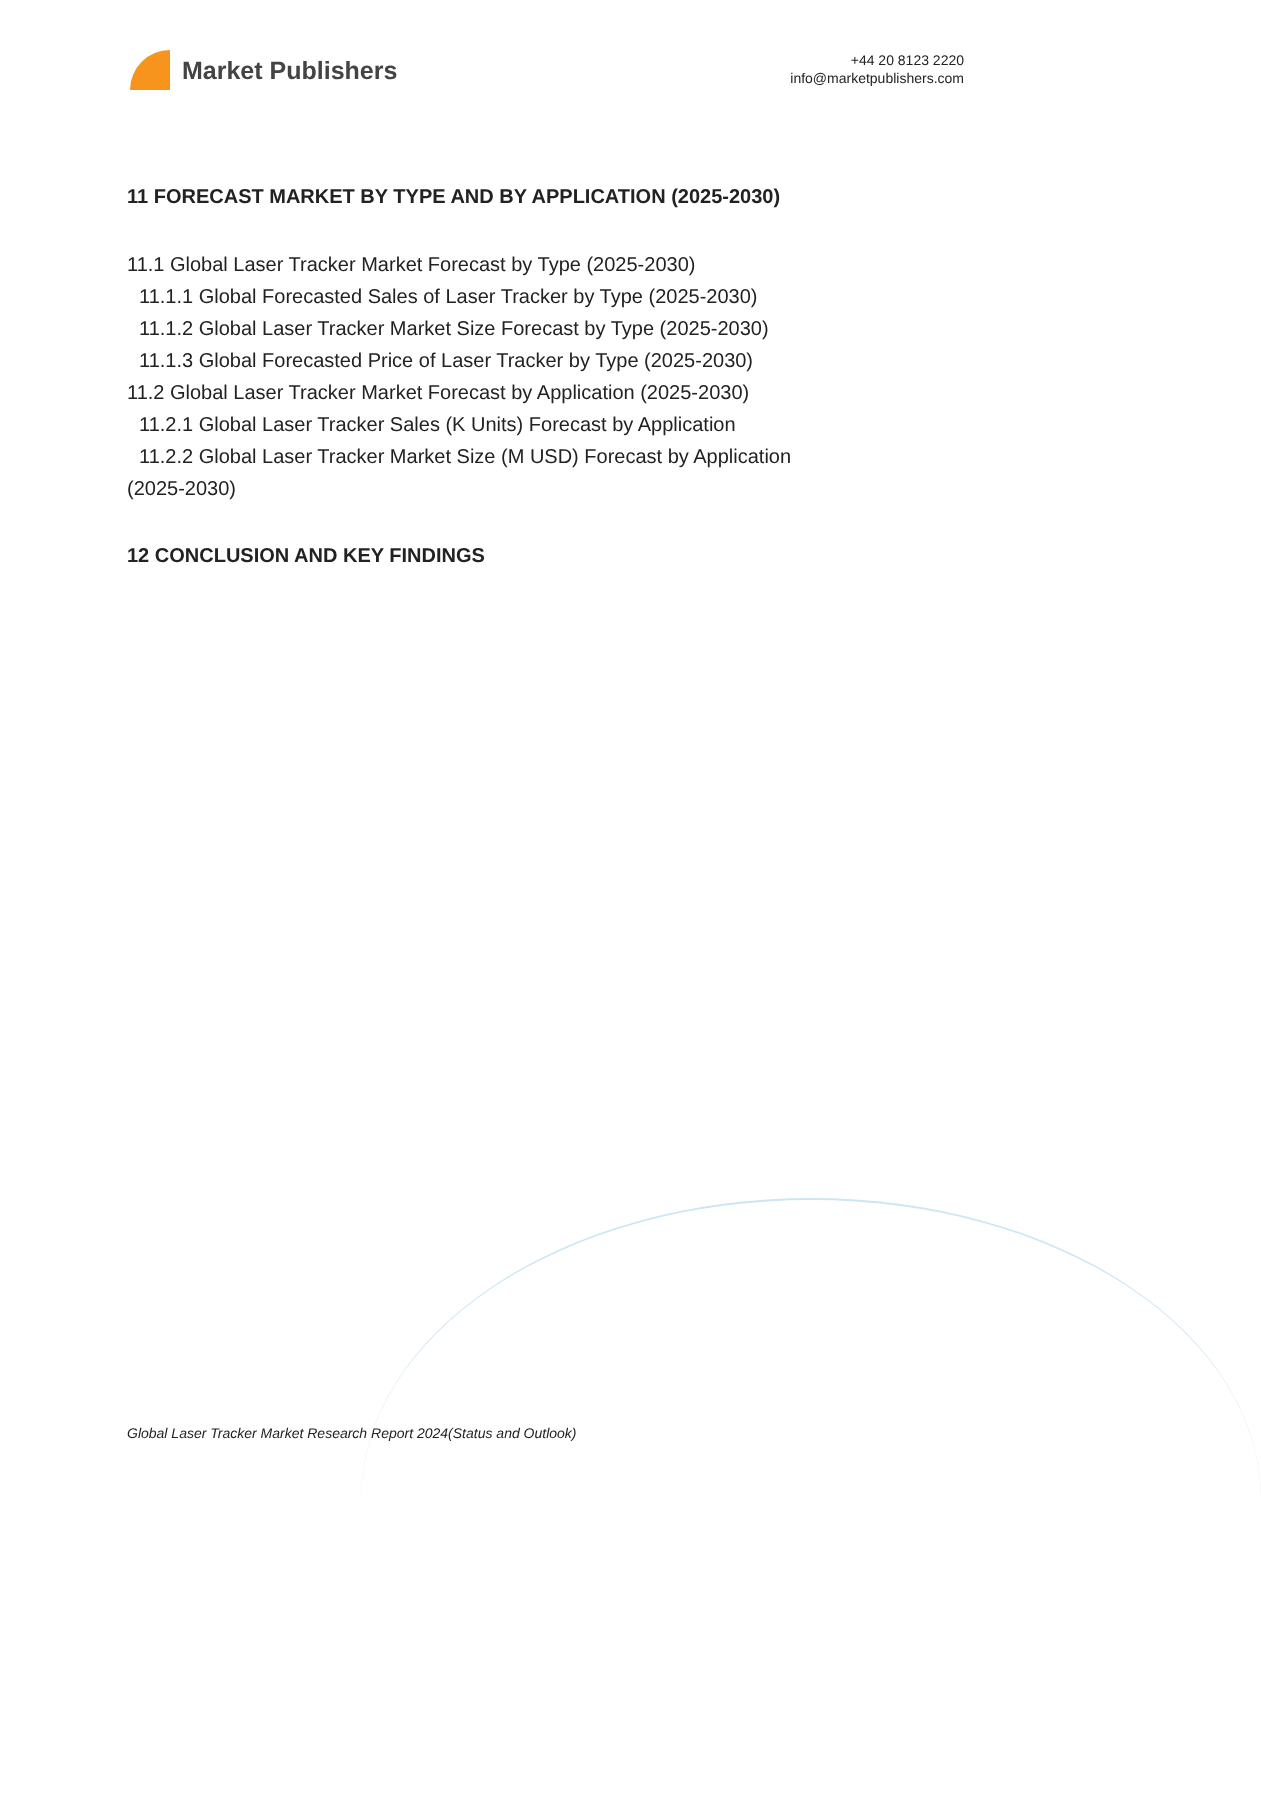Market Publishers
+44 20 8123 2220
info@marketpublishers.com
11 FORECAST MARKET BY TYPE AND BY APPLICATION (2025-2030)
11.1 Global Laser Tracker Market Forecast by Type (2025-2030)
11.1.1 Global Forecasted Sales of Laser Tracker by Type (2025-2030)
11.1.2 Global Laser Tracker Market Size Forecast by Type (2025-2030)
11.1.3 Global Forecasted Price of Laser Tracker by Type (2025-2030)
11.2 Global Laser Tracker Market Forecast by Application (2025-2030)
11.2.1 Global Laser Tracker Sales (K Units) Forecast by Application
11.2.2 Global Laser Tracker Market Size (M USD) Forecast by Application
(2025-2030)
12 CONCLUSION AND KEY FINDINGS
Global Laser Tracker Market Research Report 2024(Status and Outlook)